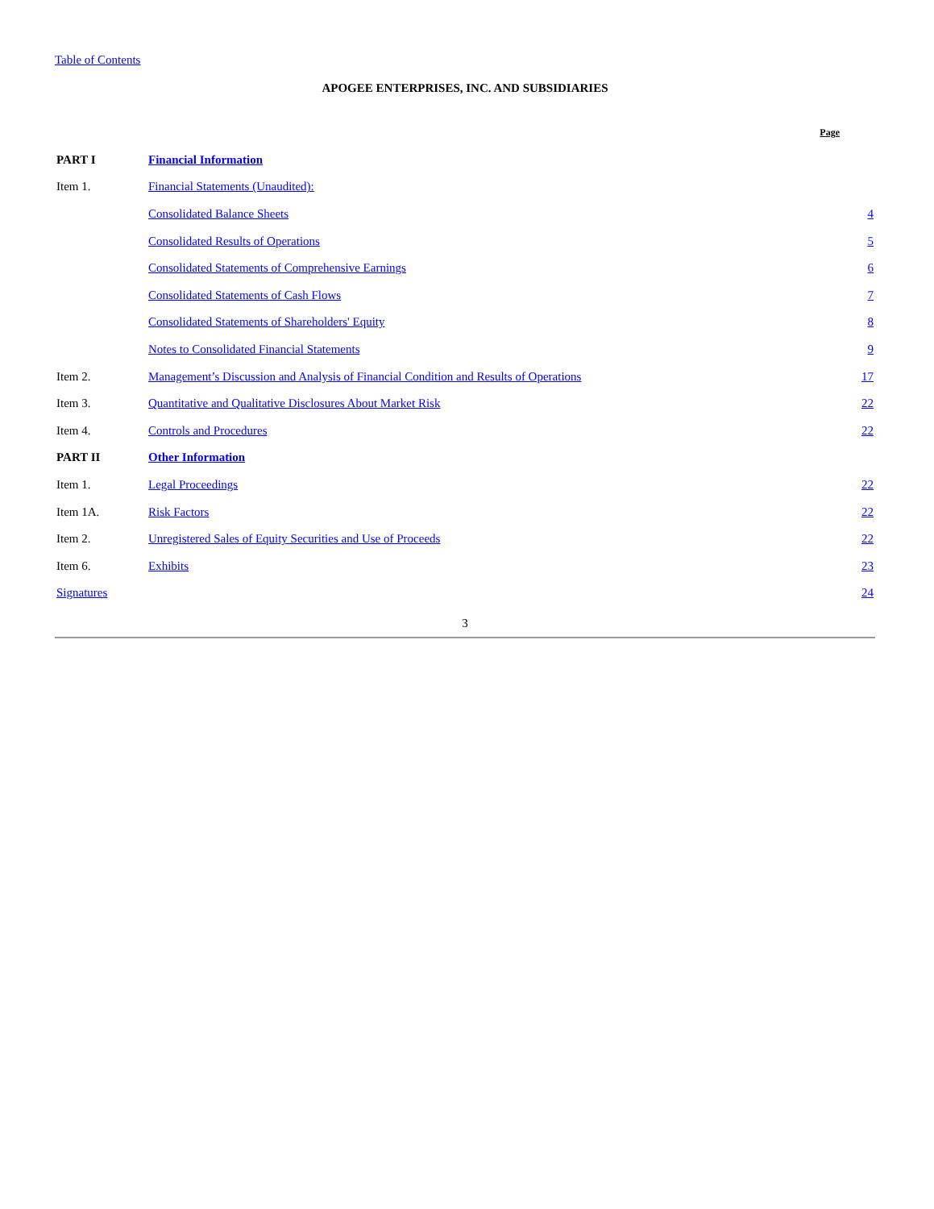Table of Contents
APOGEE ENTERPRISES, INC. AND SUBSIDIARIES
| | | Page |
| PART I | Financial Information | |
| Item 1. | Financial Statements (Unaudited): | |
| | Consolidated Balance Sheets | 4 |
| | Consolidated Results of Operations | 5 |
| | Consolidated Statements of Comprehensive Earnings | 6 |
| | Consolidated Statements of Cash Flows | 7 |
| | Consolidated Statements of Shareholders' Equity | 8 |
| | Notes to Consolidated Financial Statements | 9 |
| Item 2. | Management’s Discussion and Analysis of Financial Condition and Results of Operations | 17 |
| Item 3. | Quantitative and Qualitative Disclosures About Market Risk | 22 |
| Item 4. | Controls and Procedures | 22 |
| PART II | Other Information | |
| Item 1. | Legal Proceedings | 22 |
| Item 1A. | Risk Factors | 22 |
| Item 2. | Unregistered Sales of Equity Securities and Use of Proceeds | 22 |
| Item 6. | Exhibits | 23 |
| Signatures | | 24 |
3